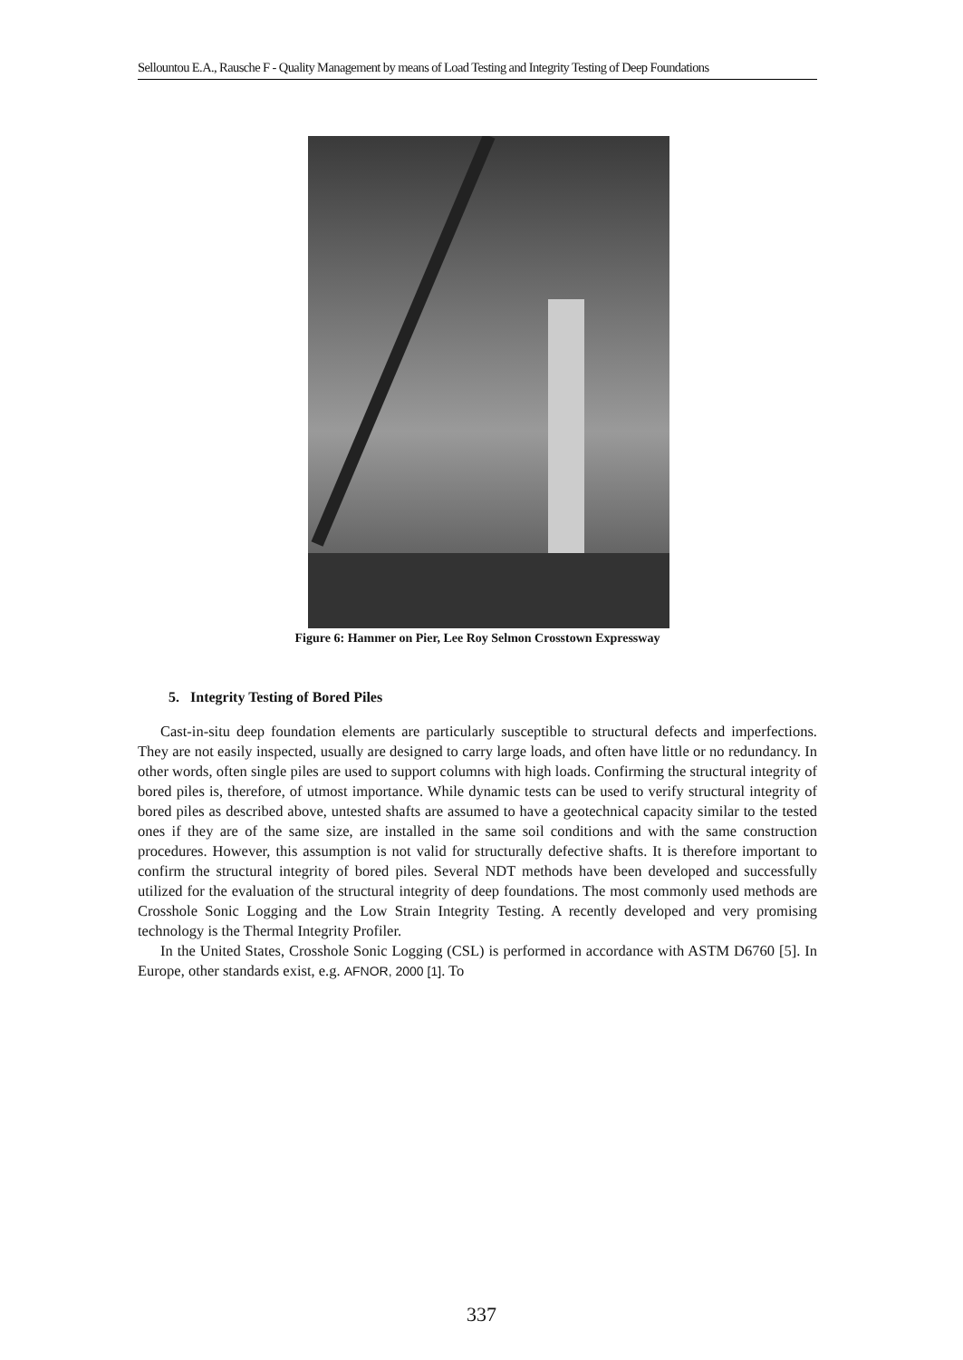Sellountou E.A., Rausche F - Quality Management by means of Load Testing and Integrity Testing of Deep Foundations
Figure 6: Hammer on Pier, Lee Roy Selmon Crosstown Expressway
5. Integrity Testing of Bored Piles
Cast-in-situ deep foundation elements are particularly susceptible to structural defects and imperfections. They are not easily inspected, usually are designed to carry large loads, and often have little or no redundancy. In other words, often single piles are used to support columns with high loads. Confirming the structural integrity of bored piles is, therefore, of utmost importance. While dynamic tests can be used to verify structural integrity of bored piles as described above, untested shafts are assumed to have a geotechnical capacity similar to the tested ones if they are of the same size, are installed in the same soil conditions and with the same construction procedures. However, this assumption is not valid for structurally defective shafts. It is therefore important to confirm the structural integrity of bored piles. Several NDT methods have been developed and successfully utilized for the evaluation of the structural integrity of deep foundations. The most commonly used methods are Crosshole Sonic Logging and the Low Strain Integrity Testing. A recently developed and very promising technology is the Thermal Integrity Profiler.
In the United States, Crosshole Sonic Logging (CSL) is performed in accordance with ASTM D6760 [5]. In Europe, other standards exist, e.g. AFNOR, 2000 [1]. To
337